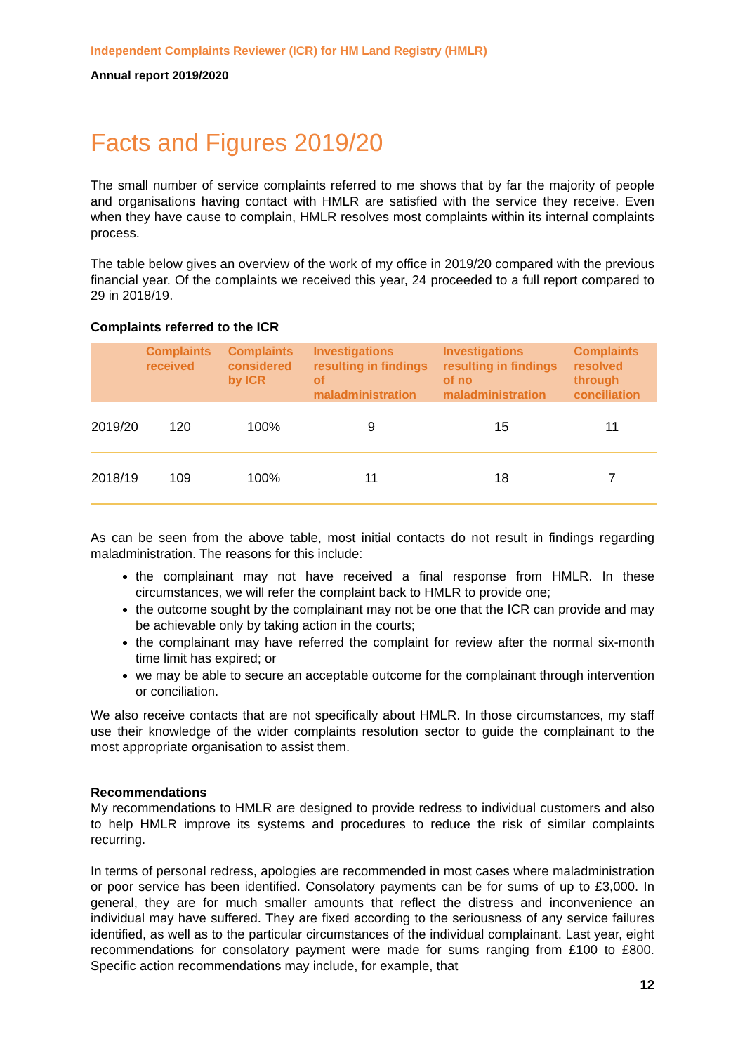Independent Complaints Reviewer (ICR) for HM Land Registry (HMLR)
Annual report 2019/2020
Facts and Figures 2019/20
The small number of service complaints referred to me shows that by far the majority of people and organisations having contact with HMLR are satisfied with the service they receive. Even when they have cause to complain, HMLR resolves most complaints within its internal complaints process.
The table below gives an overview of the work of my office in 2019/20 compared with the previous financial year. Of the complaints we received this year, 24 proceeded to a full report compared to 29 in 2018/19.
Complaints referred to the ICR
| | Complaints received | Complaints considered by ICR | Investigations resulting in findings of maladministration | Investigations resulting in findings of no maladministration | Complaints resolved through conciliation |
| --- | --- | --- | --- | --- | --- |
| 2019/20 | 120 | 100% | 9 | 15 | 11 |
| 2018/19 | 109 | 100% | 11 | 18 | 7 |
As can be seen from the above table, most initial contacts do not result in findings regarding maladministration. The reasons for this include:
the complainant may not have received a final response from HMLR. In these circumstances, we will refer the complaint back to HMLR to provide one;
the outcome sought by the complainant may not be one that the ICR can provide and may be achievable only by taking action in the courts;
the complainant may have referred the complaint for review after the normal six-month time limit has expired; or
we may be able to secure an acceptable outcome for the complainant through intervention or conciliation.
We also receive contacts that are not specifically about HMLR. In those circumstances, my staff use their knowledge of the wider complaints resolution sector to guide the complainant to the most appropriate organisation to assist them.
Recommendations
My recommendations to HMLR are designed to provide redress to individual customers and also to help HMLR improve its systems and procedures to reduce the risk of similar complaints recurring.
In terms of personal redress, apologies are recommended in most cases where maladministration or poor service has been identified. Consolatory payments can be for sums of up to £3,000. In general, they are for much smaller amounts that reflect the distress and inconvenience an individual may have suffered. They are fixed according to the seriousness of any service failures identified, as well as to the particular circumstances of the individual complainant. Last year, eight recommendations for consolatory payment were made for sums ranging from £100 to £800. Specific action recommendations may include, for example, that
12